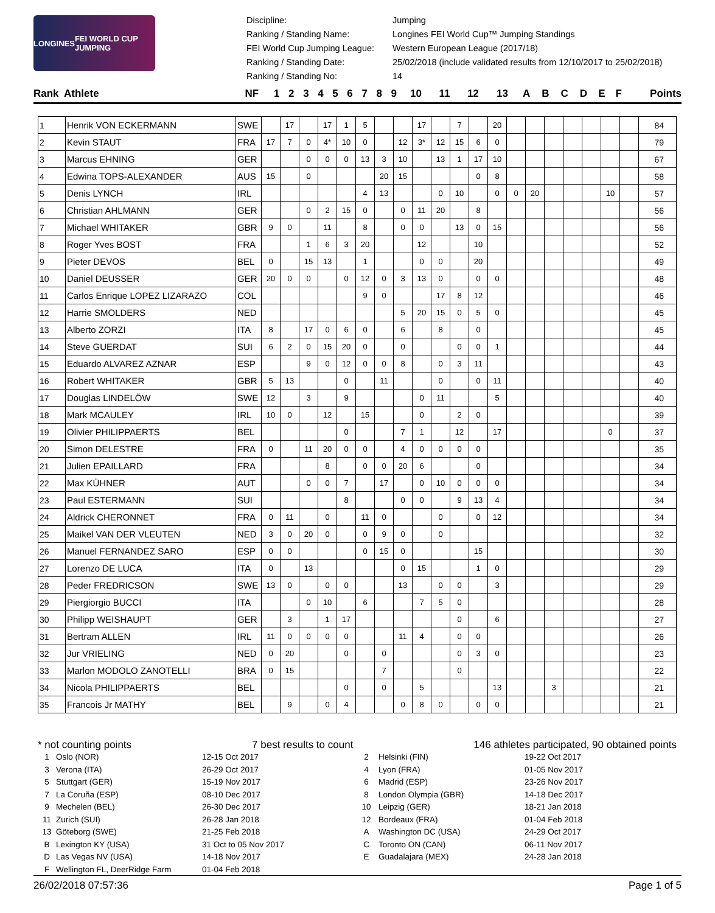LONGINES FEI WORLD CUP JUMPING
Discipline: Jumping Ranking / Standing Name: Longines FEI World Cup™ Jumping Standings FEI World Cup Jumping League: Western European League (2017/18) Ranking / Standing Date: 25/02/2018 (include validated results from 12/10/2017 to 25/02/2018) Ranking / Standing No: 14
| Rank | Athlete | NF | 1 | 2 | 3 | 4 | 5 | 6 | 7 | 8 | 9 | 10 | 11 | 12 | 13 | A | B | C | D | E | F | Points |
| --- | --- | --- | --- | --- | --- | --- | --- | --- | --- | --- | --- | --- | --- | --- | --- | --- | --- | --- | --- | --- | --- | --- |
| 1 | Henrik VON ECKERMANN | SWE | | 17 | | 17 | 1 | 5 | | | 17 | | 7 | | 20 | | | | | | | | 84 |
| 2 | Kevin STAUT | FRA | 17 | 7 | 0 | 4* | 10 | 0 | | 12 | 3* | 12 | 15 | 6 | 0 | | | | | | | | 79 |
| 3 | Marcus EHNING | GER | | | 0 | 0 | 0 | 13 | 3 | 10 | | 13 | 1 | 17 | 10 | | | | | | | | 67 |
| 4 | Edwina TOPS-ALEXANDER | AUS | 15 | | 0 | | | | 20 | 15 | | | | 0 | 8 | | | | | | | | 58 |
| 5 | Denis LYNCH | IRL | | | | | | 4 | 13 | | | 0 | 10 | | 0 | 0 | 20 | | | | 10 | | 57 |
| 6 | Christian AHLMANN | GER | | | 0 | 2 | 15 | 0 | | 0 | 11 | 20 | | 8 | | | | | | | | | 56 |
| 7 | Michael WHITAKER | GBR | 9 | 0 | | 11 | | 8 | | 0 | 0 | | 13 | 0 | 15 | | | | | | | | 56 |
| 8 | Roger Yves BOST | FRA | | | 1 | 6 | 3 | 20 | | | 12 | | | 10 | | | | | | | | | 52 |
| 9 | Pieter DEVOS | BEL | 0 | | 15 | 13 | | 1 | | | 0 | 0 | | 20 | | | | | | | | | 49 |
| 10 | Daniel DEUSSER | GER | 20 | 0 | 0 | | 0 | 12 | 0 | 3 | 13 | 0 | | 0 | 0 | | | | | | | | 48 |
| 11 | Carlos Enrique LOPEZ LIZARAZO | COL | | | | | | 9 | 0 | | | 17 | 8 | 12 | | | | | | | | | 46 |
| 12 | Harrie SMOLDERS | NED | | | | | | | | 5 | 20 | 15 | 0 | 5 | 0 | | | | | | | | 45 |
| 13 | Alberto ZORZI | ITA | 8 | | 17 | 0 | 6 | 0 | | 6 | | 8 | | 0 | | | | | | | | | 45 |
| 14 | Steve GUERDAT | SUI | 6 | 2 | 0 | 15 | 20 | 0 | | 0 | | | 0 | 0 | 1 | | | | | | | | 44 |
| 15 | Eduardo ALVAREZ AZNAR | ESP | | | 9 | 0 | 12 | 0 | 0 | 8 | | 0 | 3 | 11 | | | | | | | | | 43 |
| 16 | Robert WHITAKER | GBR | 5 | 13 | | | 0 | | 11 | | | 0 | | 0 | 11 | | | | | | | | 40 |
| 17 | Douglas LINDELÖW | SWE | 12 | | 3 | | 9 | | | | 0 | 11 | | | 5 | | | | | | | | 40 |
| 18 | Mark MCAULEY | IRL | 10 | 0 | | 12 | | 15 | | | 0 | | 2 | 0 | | | | | | | | | 39 |
| 19 | Olivier PHILIPPAERTS | BEL | | | | | 0 | | | 7 | 1 | | 12 | | 17 | | | | | | 0 | | 37 |
| 20 | Simon DELESTRE | FRA | 0 | | 11 | 20 | 0 | 0 | | 4 | 0 | 0 | 0 | 0 | | | | | | | | | 35 |
| 21 | Julien EPAILLARD | FRA | | | | 8 | | 0 | 0 | 20 | 6 | | | 0 | | | | | | | | | 34 |
| 22 | Max KÜHNER | AUT | | | 0 | 0 | 7 | | 17 | | 0 | 10 | 0 | 0 | 0 | | | | | | | | 34 |
| 23 | Paul ESTERMANN | SUI | | | | | 8 | | | 0 | 0 | | 9 | 13 | 4 | | | | | | | | 34 |
| 24 | Aldrick CHERONNET | FRA | 0 | 11 | | 0 | | 11 | 0 | | | 0 | | 0 | 12 | | | | | | | | 34 |
| 25 | Maikel VAN DER VLEUTEN | NED | 3 | 0 | 20 | 0 | | 0 | 9 | 0 | | 0 | | | | | | | | | | | 32 |
| 26 | Manuel FERNANDEZ SARO | ESP | 0 | 0 | | | | 0 | 15 | 0 | | | | 15 | | | | | | | | | 30 |
| 27 | Lorenzo DE LUCA | ITA | 0 | | 13 | | | | | 0 | 15 | | | 1 | 0 | | | | | | | | 29 |
| 28 | Peder FREDRICSON | SWE | 13 | 0 | | 0 | 0 | | | 13 | | 0 | 0 | | 3 | | | | | | | | 29 |
| 29 | Piergiorgio BUCCI | ITA | | | 0 | 10 | | 6 | | | 7 | 5 | 0 | | | | | | | | | | 28 |
| 30 | Philipp WEISHAUPT | GER | | 3 | | 1 | 17 | | | | | | 0 | | 6 | | | | | | | | 27 |
| 31 | Bertram ALLEN | IRL | 11 | 0 | 0 | 0 | 0 | | | 11 | 4 | | 0 | 0 | | | | | | | | | 26 |
| 32 | Jur VRIELING | NED | 0 | 20 | | | 0 | | 0 | | | | 0 | 3 | 0 | | | | | | | | 23 |
| 33 | Marlon MODOLO ZANOTELLI | BRA | 0 | 15 | | | | | 7 | | | | 0 | | | | | | | | | | 22 |
| 34 | Nicola PHILIPPAERTS | BEL | | | | | 0 | | 0 | | 5 | | | | 13 | | | 3 | | | | | 21 |
| 35 | Francois Jr MATHY | BEL | | 9 | | 0 | 4 | | | 0 | 8 | 0 | | 0 | 0 | | | | | | | | 21 |
* not counting points 7 best results to count 146 athletes participated, 90 obtained points
1 Oslo (NOR) 12-15 Oct 2017 2 Helsinki (FIN) 19-22 Oct 2017 3 Verona (ITA) 26-29 Oct 2017 4 Lyon (FRA) 01-05 Nov 2017 5 Stuttgart (GER) 15-19 Nov 2017 6 Madrid (ESP) 23-26 Nov 2017 7 La Coruña (ESP) 08-10 Dec 2017 8 London Olympia (GBR) 14-18 Dec 2017 9 Mechelen (BEL) 26-30 Dec 2017 10 Leipzig (GER) 18-21 Jan 2018 11 Zurich (SUI) 26-28 Jan 2018 12 Bordeaux (FRA) 01-04 Feb 2018 13 Göteborg (SWE) 21-25 Feb 2018 A Washington DC (USA) 24-29 Oct 2017 B Lexington KY (USA) 31 Oct to 05 Nov 2017 C Toronto ON (CAN) 06-11 Nov 2017 D Las Vegas NV (USA) 14-18 Nov 2017 E Guadalajara (MEX) 24-28 Jan 2018 F Wellington FL, DeerRidge Farm 01-04 Feb 2018
26/02/2018 07:57:36 Page 1 of 5